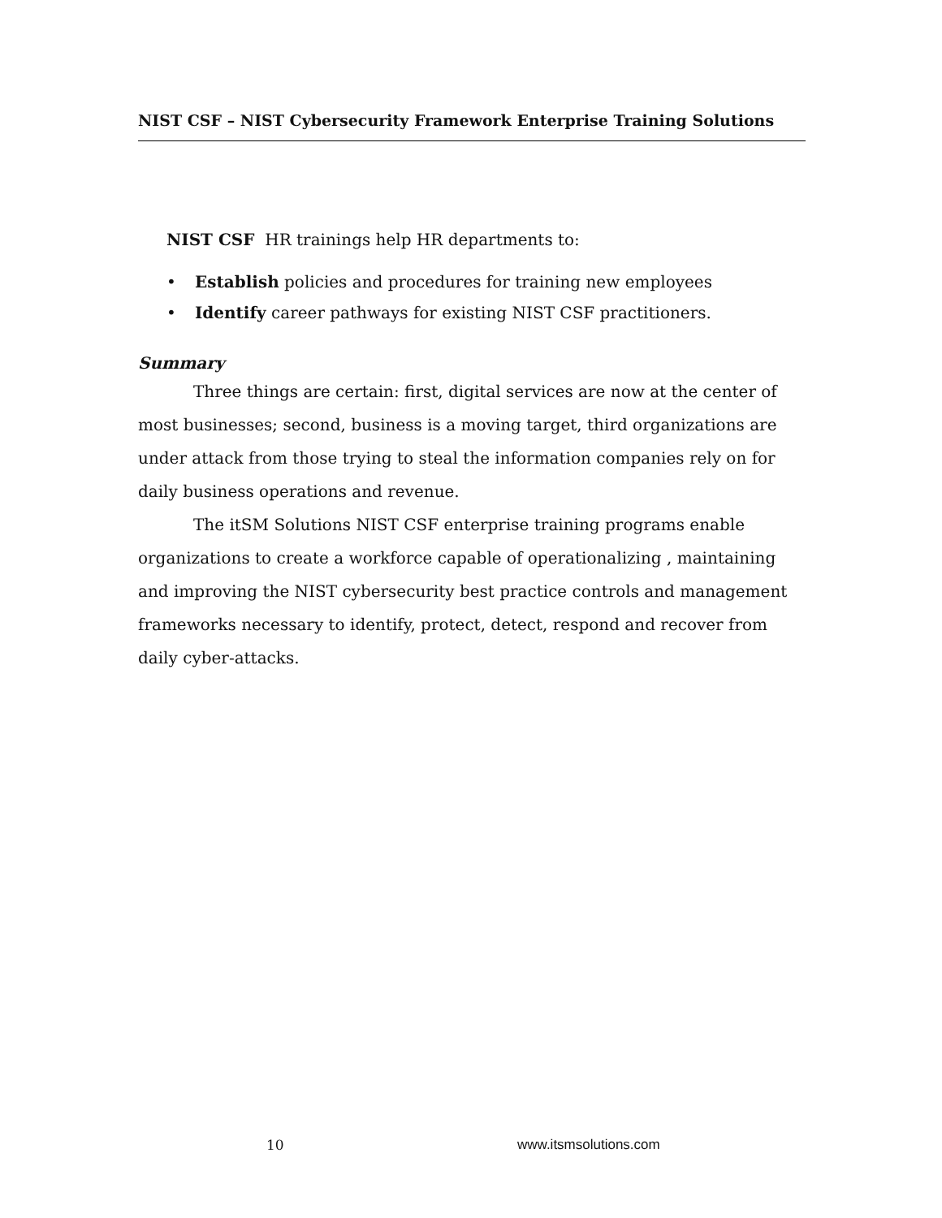NIST CSF – NIST Cybersecurity Framework Enterprise Training Solutions
NIST CSF HR trainings help HR departments to:
• Establish policies and procedures for training new employees
• Identify career pathways for existing NIST CSF practitioners.
Summary
Three things are certain: first, digital services are now at the center of most businesses; second, business is a moving target, third organizations are under attack from those trying to steal the information companies rely on for daily business operations and revenue.
The itSM Solutions NIST CSF enterprise training programs enable organizations to create a workforce capable of operationalizing , maintaining and improving the NIST cybersecurity best practice controls and management frameworks necessary to identify, protect, detect, respond and recover from daily cyber-attacks.
10 www.itsmsolutions.com